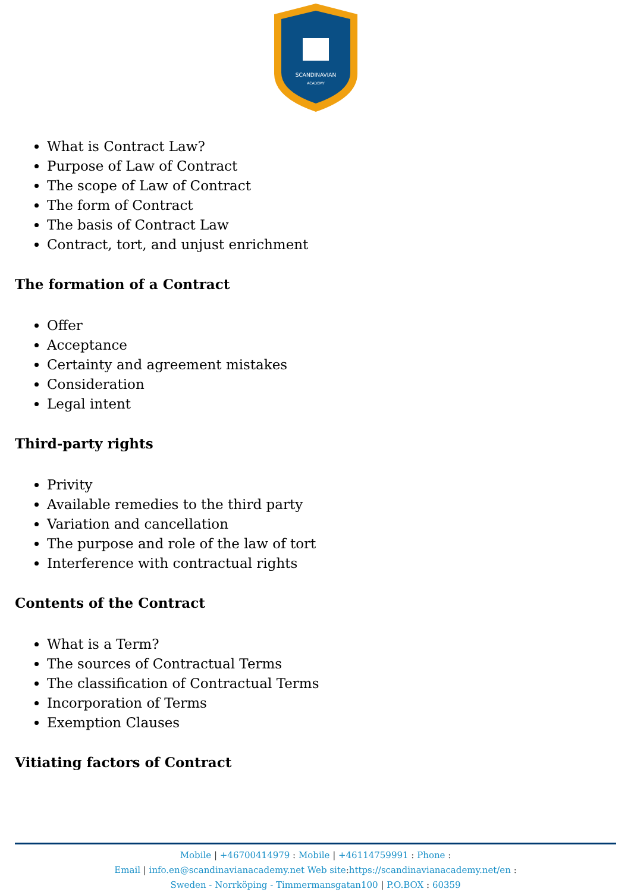SCANDINAVIAN
ACADEMY
What is Contract Law?
Purpose of Law of Contract
The scope of Law of Contract
The form of Contract
The basis of Contract Law
Contract, tort, and unjust enrichment
The formation of a Contract
Offer
Acceptance
Certainty and agreement mistakes
Consideration
Legal intent
Third-party rights
Privity
Available remedies to the third party
Variation and cancellation
The purpose and role of the law of tort
Interference with contractual rights
Contents of the Contract
What is a Term?
The sources of Contractual Terms
The classification of Contractual Terms
Incorporation of Terms
Exemption Clauses
Vitiating factors of Contract
Mobile | +46700414979 : Mobile | +46114759991 : Phone :
Email | info.en@scandinavianacademy.net Web site:https://scandinavianacademy.net/en :
Sweden - Norrköping - Timmermansgatan100 | P.O.BOX : 60359